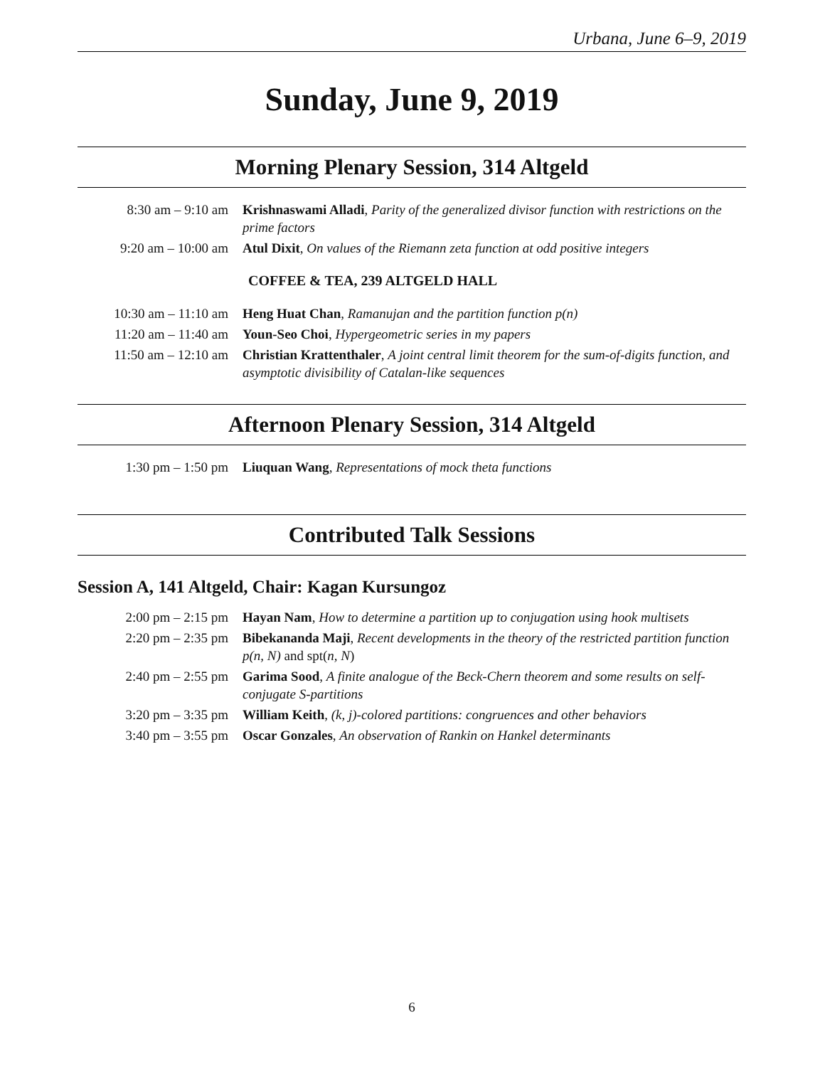Urbana, June 6–9, 2019
Sunday, June 9, 2019
Morning Plenary Session, 314 Altgeld
8:30 am – 9:10 am Krishnaswami Alladi, Parity of the generalized divisor function with restrictions on the prime factors
9:20 am – 10:00 am Atul Dixit, On values of the Riemann zeta function at odd positive integers
COFFEE & TEA, 239 ALTGELD HALL
10:30 am – 11:10 am
Heng Huat Chan, Ramanujan and the partition function p(n)
11:20 am – 11:40 am
Youn-Seo Choi, Hypergeometric series in my papers
11:50 am – 12:10 am
Christian Krattenthaler, A joint central limit theorem for the sum-of-digits function, and asymptotic divisibility of Catalan-like sequences
Afternoon Plenary Session, 314 Altgeld
1:30 pm – 1:50 pm Liuquan Wang, Representations of mock theta functions
Contributed Talk Sessions
Session A, 141 Altgeld, Chair: Kagan Kursungoz
2:00 pm – 2:15 pm Hayan Nam, How to determine a partition up to conjugation using hook multisets
2:20 pm – 2:35 pm Bibekananda Maji, Recent developments in the theory of the restricted partition function p(n, N) and spt(n, N)
2:40 pm – 2:55 pm Garima Sood, A finite analogue of the Beck-Chern theorem and some results on self-conjugate S-partitions
3:20 pm – 3:35 pm William Keith, (k, j)-colored partitions: congruences and other behaviors
3:40 pm – 3:55 pm Oscar Gonzales, An observation of Rankin on Hankel determinants
6